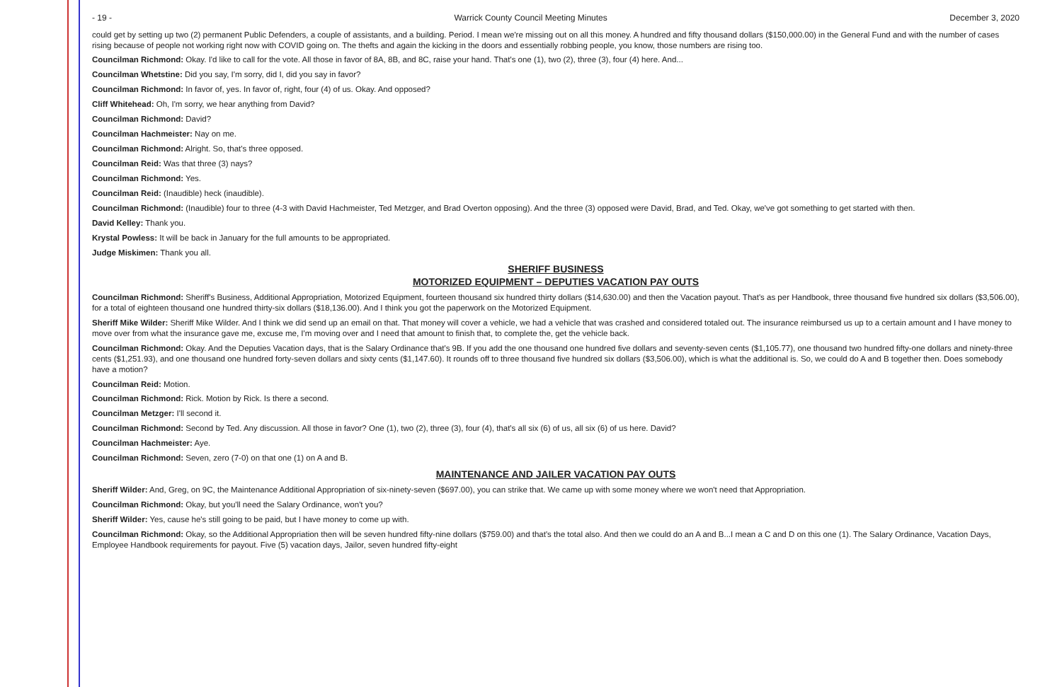- 19 - Warrick County Council Meeting Minutes December 3, 2020
could get by setting up two (2) permanent Public Defenders, a couple of assistants, and a building. Period. I mean we're missing out on all this money. A hundred and fifty thousand dollars ($150,000.00) in the General Fund and with the number of cases rising because of people not working right now with COVID going on. The thefts and again the kicking in the doors and essentially robbing people, you know, those numbers are rising too.
Councilman Richmond: Okay. I'd like to call for the vote. All those in favor of 8A, 8B, and 8C, raise your hand. That's one (1), two (2), three (3), four (4) here. And...
Councilman Whetstine: Did you say, I'm sorry, did I, did you say in favor?
Councilman Richmond: In favor of, yes. In favor of, right, four (4) of us. Okay. And opposed?
Cliff Whitehead: Oh, I'm sorry, we hear anything from David?
Councilman Richmond: David?
Councilman Hachmeister: Nay on me.
Councilman Richmond: Alright. So, that's three opposed.
Councilman Reid: Was that three (3) nays?
Councilman Richmond: Yes.
Councilman Reid: (Inaudible) heck (inaudible).
Councilman Richmond: (Inaudible) four to three (4-3 with David Hachmeister, Ted Metzger, and Brad Overton opposing). And the three (3) opposed were David, Brad, and Ted. Okay, we've got something to get started with then.
David Kelley: Thank you.
Krystal Powless: It will be back in January for the full amounts to be appropriated.
Judge Miskimen: Thank you all.
SHERIFF BUSINESS
MOTORIZED EQUIPMENT – DEPUTIES VACATION PAY OUTS
Councilman Richmond: Sheriff's Business, Additional Appropriation, Motorized Equipment, fourteen thousand six hundred thirty dollars ($14,630.00) and then the Vacation payout. That's as per Handbook, three thousand five hundred six dollars ($3,506.00), for a total of eighteen thousand one hundred thirty-six dollars ($18,136.00). And I think you got the paperwork on the Motorized Equipment.
Sheriff Mike Wilder: Sheriff Mike Wilder. And I think we did send up an email on that. That money will cover a vehicle, we had a vehicle that was crashed and considered totaled out. The insurance reimbursed us up to a certain amount and I have money to move over from what the insurance gave me, excuse me, I'm moving over and I need that amount to finish that, to complete the, get the vehicle back.
Councilman Richmond: Okay. And the Deputies Vacation days, that is the Salary Ordinance that's 9B. If you add the one thousand one hundred five dollars and seventy-seven cents ($1,105.77), one thousand two hundred fifty-one dollars and ninety-three cents ($1,251.93), and one thousand one hundred forty-seven dollars and sixty cents ($1,147.60). It rounds off to three thousand five hundred six dollars ($3,506.00), which is what the additional is. So, we could do A and B together then. Does somebody have a motion?
Councilman Reid: Motion.
Councilman Richmond: Rick. Motion by Rick. Is there a second.
Councilman Metzger: I'll second it.
Councilman Richmond: Second by Ted. Any discussion. All those in favor? One (1), two (2), three (3), four (4), that's all six (6) of us, all six (6) of us here. David?
Councilman Hachmeister: Aye.
Councilman Richmond: Seven, zero (7-0) on that one (1) on A and B.
MAINTENANCE AND JAILER VACATION PAY OUTS
Sheriff Wilder: And, Greg, on 9C, the Maintenance Additional Appropriation of six-ninety-seven ($697.00), you can strike that. We came up with some money where we won't need that Appropriation.
Councilman Richmond: Okay, but you'll need the Salary Ordinance, won't you?
Sheriff Wilder: Yes, cause he's still going to be paid, but I have money to come up with.
Councilman Richmond: Okay, so the Additional Appropriation then will be seven hundred fifty-nine dollars ($759.00) and that's the total also. And then we could do an A and B...I mean a C and D on this one (1). The Salary Ordinance, Vacation Days, Employee Handbook requirements for payout. Five (5) vacation days, Jailor, seven hundred fifty-eight